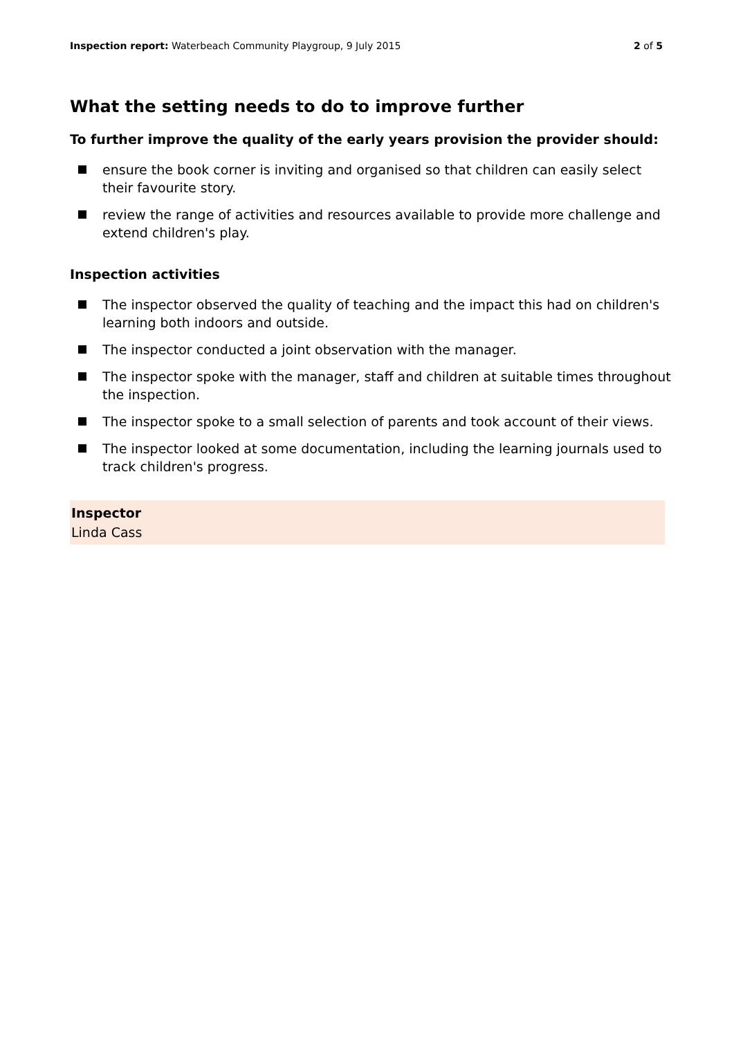Inspection report: Waterbeach Community Playgroup, 9 July 2015
2 of 5
What the setting needs to do to improve further
To further improve the quality of the early years provision the provider should:
ensure the book corner is inviting and organised so that children can easily select their favourite story.
review the range of activities and resources available to provide more challenge and extend children's play.
Inspection activities
The inspector observed the quality of teaching and the impact this had on children's learning both indoors and outside.
The inspector conducted a joint observation with the manager.
The inspector spoke with the manager, staff and children at suitable times throughout the inspection.
The inspector spoke to a small selection of parents and took account of their views.
The inspector looked at some documentation, including the learning journals used to track children's progress.
Inspector
Linda Cass